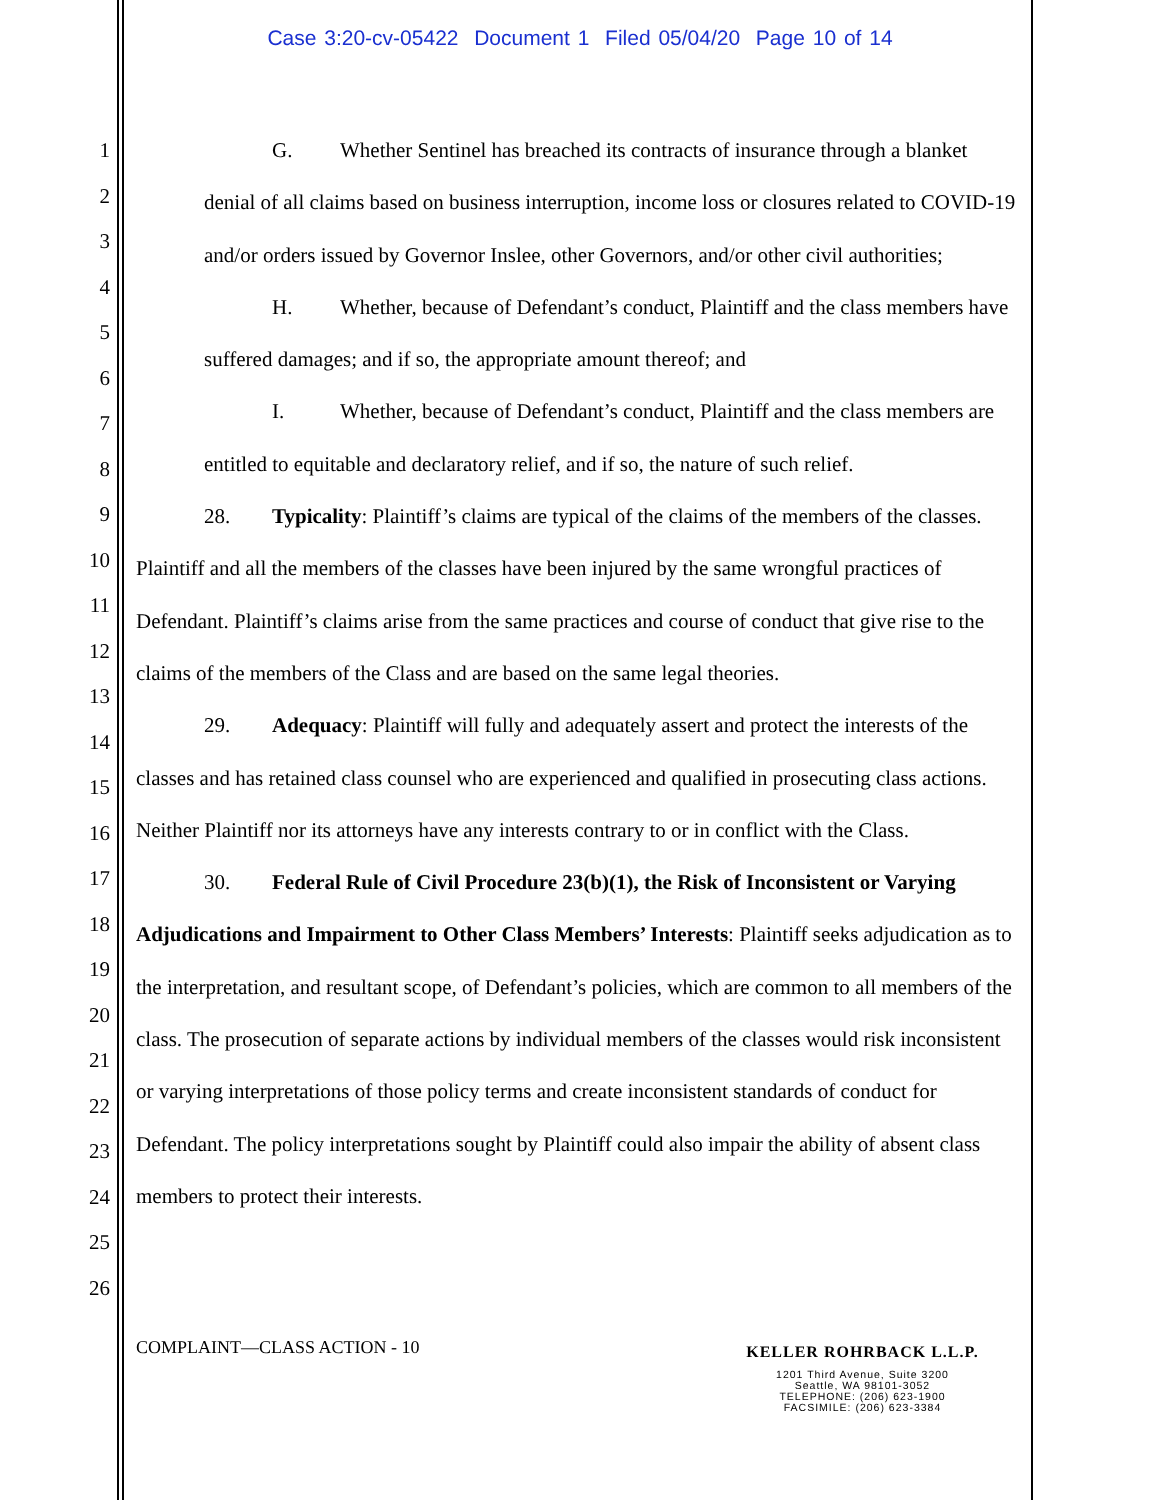Case 3:20-cv-05422 Document 1 Filed 05/04/20 Page 10 of 14
1
2
3
4
5
6
7
8
9
10
11
12
13
14
15
16
17
18
19
20
21
22
23
24
25
26
G. Whether Sentinel has breached its contracts of insurance through a blanket denial of all claims based on business interruption, income loss or closures related to COVID-19 and/or orders issued by Governor Inslee, other Governors, and/or other civil authorities;
H. Whether, because of Defendant’s conduct, Plaintiff and the class members have suffered damages; and if so, the appropriate amount thereof; and
I. Whether, because of Defendant’s conduct, Plaintiff and the class members are entitled to equitable and declaratory relief, and if so, the nature of such relief.
28. Typicality: Plaintiff’s claims are typical of the claims of the members of the classes. Plaintiff and all the members of the classes have been injured by the same wrongful practices of Defendant. Plaintiff’s claims arise from the same practices and course of conduct that give rise to the claims of the members of the Class and are based on the same legal theories.
29. Adequacy: Plaintiff will fully and adequately assert and protect the interests of the classes and has retained class counsel who are experienced and qualified in prosecuting class actions. Neither Plaintiff nor its attorneys have any interests contrary to or in conflict with the Class.
30. Federal Rule of Civil Procedure 23(b)(1), the Risk of Inconsistent or Varying Adjudications and Impairment to Other Class Members’ Interests: Plaintiff seeks adjudication as to the interpretation, and resultant scope, of Defendant’s policies, which are common to all members of the class. The prosecution of separate actions by individual members of the classes would risk inconsistent or varying interpretations of those policy terms and create inconsistent standards of conduct for Defendant. The policy interpretations sought by Plaintiff could also impair the ability of absent class members to protect their interests.
COMPLAINT—CLASS ACTION - 10
KELLER ROHRBACK L.L.P.
1201 Third Avenue, Suite 3200
Seattle, WA 98101-3052
TELEPHONE: (206) 623-1900
FACSIMILE: (206) 623-3384